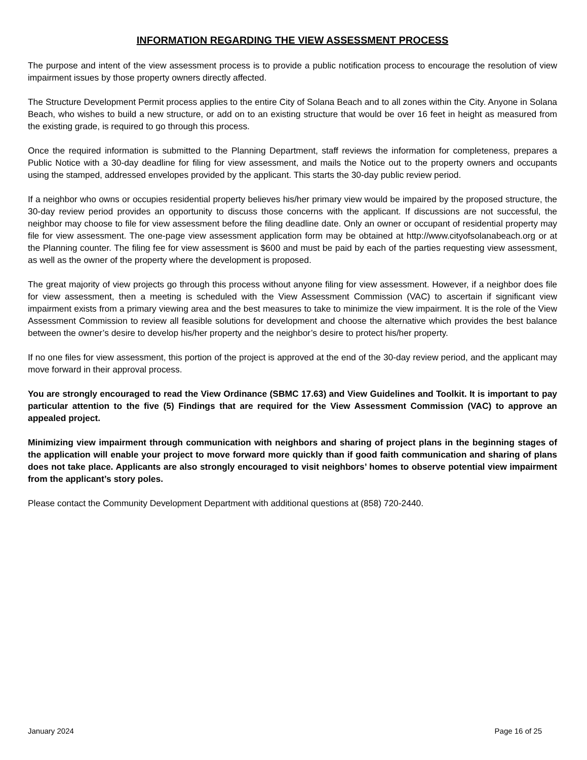INFORMATION REGARDING THE VIEW ASSESSMENT PROCESS
The purpose and intent of the view assessment process is to provide a public notification process to encourage the resolution of view impairment issues by those property owners directly affected.
The Structure Development Permit process applies to the entire City of Solana Beach and to all zones within the City. Anyone in Solana Beach, who wishes to build a new structure, or add on to an existing structure that would be over 16 feet in height as measured from the existing grade, is required to go through this process.
Once the required information is submitted to the Planning Department, staff reviews the information for completeness, prepares a Public Notice with a 30-day deadline for filing for view assessment, and mails the Notice out to the property owners and occupants using the stamped, addressed envelopes provided by the applicant. This starts the 30-day public review period.
If a neighbor who owns or occupies residential property believes his/her primary view would be impaired by the proposed structure, the 30-day review period provides an opportunity to discuss those concerns with the applicant. If discussions are not successful, the neighbor may choose to file for view assessment before the filing deadline date. Only an owner or occupant of residential property may file for view assessment. The one-page view assessment application form may be obtained at http://www.cityofsolanabeach.org or at the Planning counter. The filing fee for view assessment is $600 and must be paid by each of the parties requesting view assessment, as well as the owner of the property where the development is proposed.
The great majority of view projects go through this process without anyone filing for view assessment. However, if a neighbor does file for view assessment, then a meeting is scheduled with the View Assessment Commission (VAC) to ascertain if significant view impairment exists from a primary viewing area and the best measures to take to minimize the view impairment. It is the role of the View Assessment Commission to review all feasible solutions for development and choose the alternative which provides the best balance between the owner’s desire to develop his/her property and the neighbor’s desire to protect his/her property.
If no one files for view assessment, this portion of the project is approved at the end of the 30-day review period, and the applicant may move forward in their approval process.
You are strongly encouraged to read the View Ordinance (SBMC 17.63) and View Guidelines and Toolkit. It is important to pay particular attention to the five (5) Findings that are required for the View Assessment Commission (VAC) to approve an appealed project.
Minimizing view impairment through communication with neighbors and sharing of project plans in the beginning stages of the application will enable your project to move forward more quickly than if good faith communication and sharing of plans does not take place. Applicants are also strongly encouraged to visit neighbors’ homes to observe potential view impairment from the applicant’s story poles.
Please contact the Community Development Department with additional questions at (858) 720-2440.
January 2024 Page 16 of 25